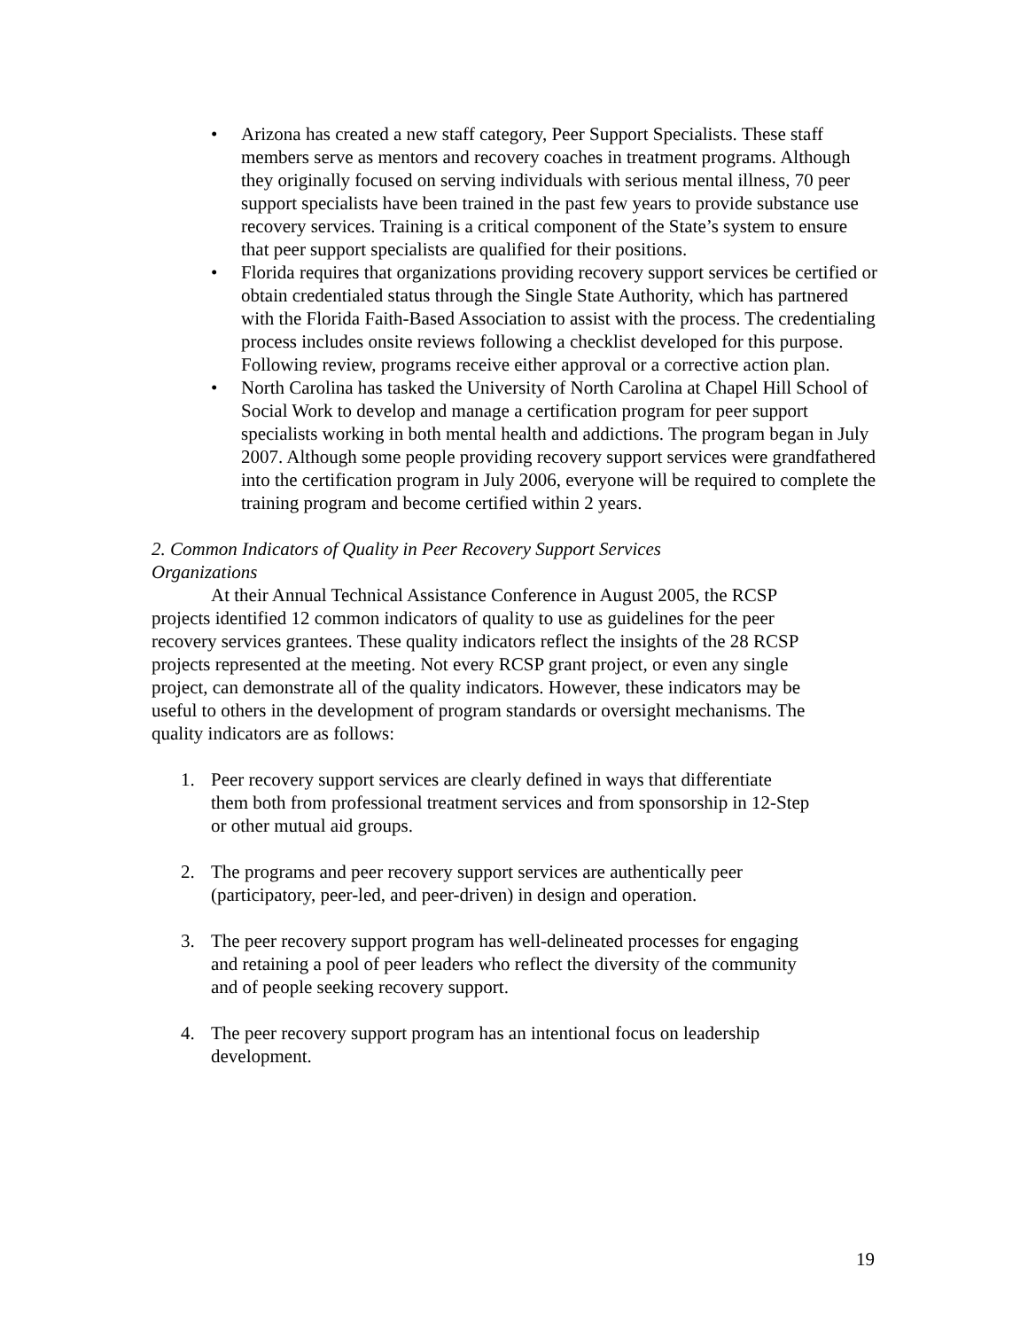• Arizona has created a new staff category, Peer Support Specialists. These staff members serve as mentors and recovery coaches in treatment programs. Although they originally focused on serving individuals with serious mental illness, 70 peer support specialists have been trained in the past few years to provide substance use recovery services. Training is a critical component of the State’s system to ensure that peer support specialists are qualified for their positions.
• Florida requires that organizations providing recovery support services be certified or obtain credentialed status through the Single State Authority, which has partnered with the Florida Faith-Based Association to assist with the process. The credentialing process includes onsite reviews following a checklist developed for this purpose. Following review, programs receive either approval or a corrective action plan.
• North Carolina has tasked the University of North Carolina at Chapel Hill School of Social Work to develop and manage a certification program for peer support specialists working in both mental health and addictions. The program began in July 2007. Although some people providing recovery support services were grandfathered into the certification program in July 2006, everyone will be required to complete the training program and become certified within 2 years.
2. Common Indicators of Quality in Peer Recovery Support Services
Organizations
At their Annual Technical Assistance Conference in August 2005, the RCSP projects identified 12 common indicators of quality to use as guidelines for the peer recovery services grantees. These quality indicators reflect the insights of the 28 RCSP projects represented at the meeting. Not every RCSP grant project, or even any single project, can demonstrate all of the quality indicators. However, these indicators may be useful to others in the development of program standards or oversight mechanisms. The quality indicators are as follows:
1. Peer recovery support services are clearly defined in ways that differentiate them both from professional treatment services and from sponsorship in 12-Step or other mutual aid groups.
2. The programs and peer recovery support services are authentically peer (participatory, peer-led, and peer-driven) in design and operation.
3. The peer recovery support program has well-delineated processes for engaging and retaining a pool of peer leaders who reflect the diversity of the community and of people seeking recovery support.
4. The peer recovery support program has an intentional focus on leadership development.
19